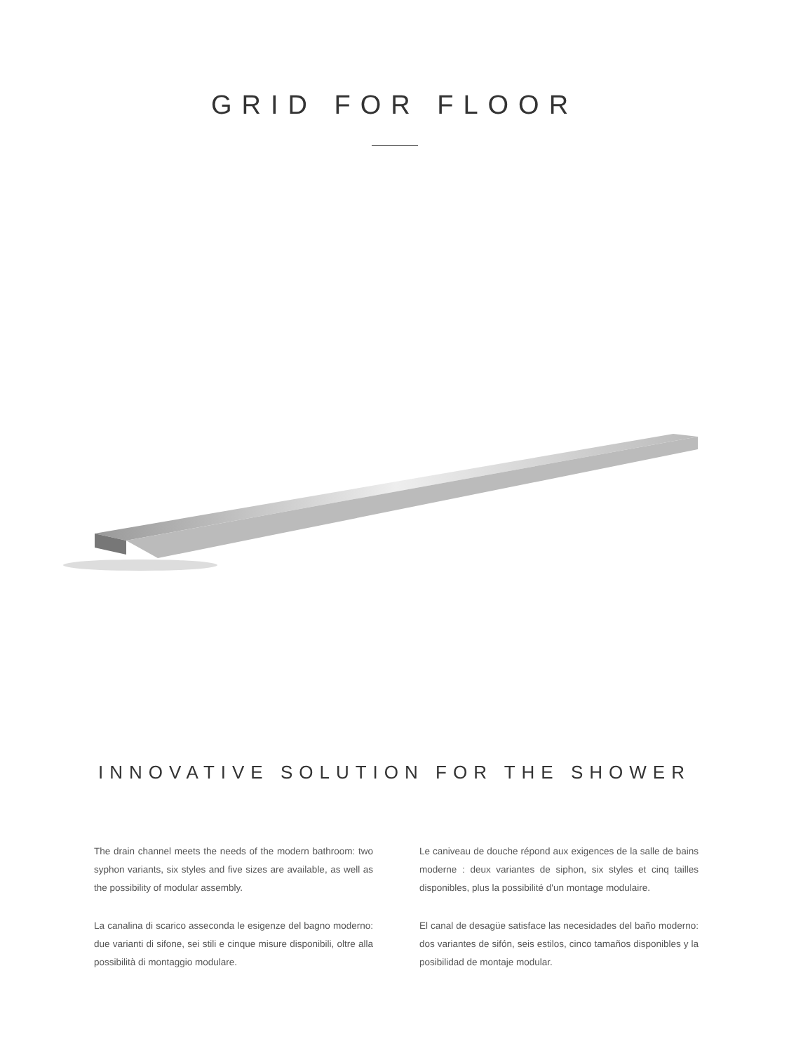GRID FOR FLOOR
INNOVATIVE SOLUTION FOR THE SHOWER
The drain channel meets the needs of the modern bathroom: two syphon variants, six styles and five sizes are available, as well as the possibility of modular assembly.
La canalina di scarico asseconda le esigenze del bagno moderno: due varianti di sifone, sei stili e cinque misure disponibili, oltre alla possibilità di montaggio modulare.
Le caniveau de douche répond aux exigences de la salle de bains moderne : deux variantes de siphon, six styles et cinq tailles disponibles, plus la possibilité d'un montage modulaire.
El canal de desagüe satisface las necesidades del baño moderno: dos variantes de sifón, seis estilos, cinco tamaños disponibles y la posibilidad de montaje modular.